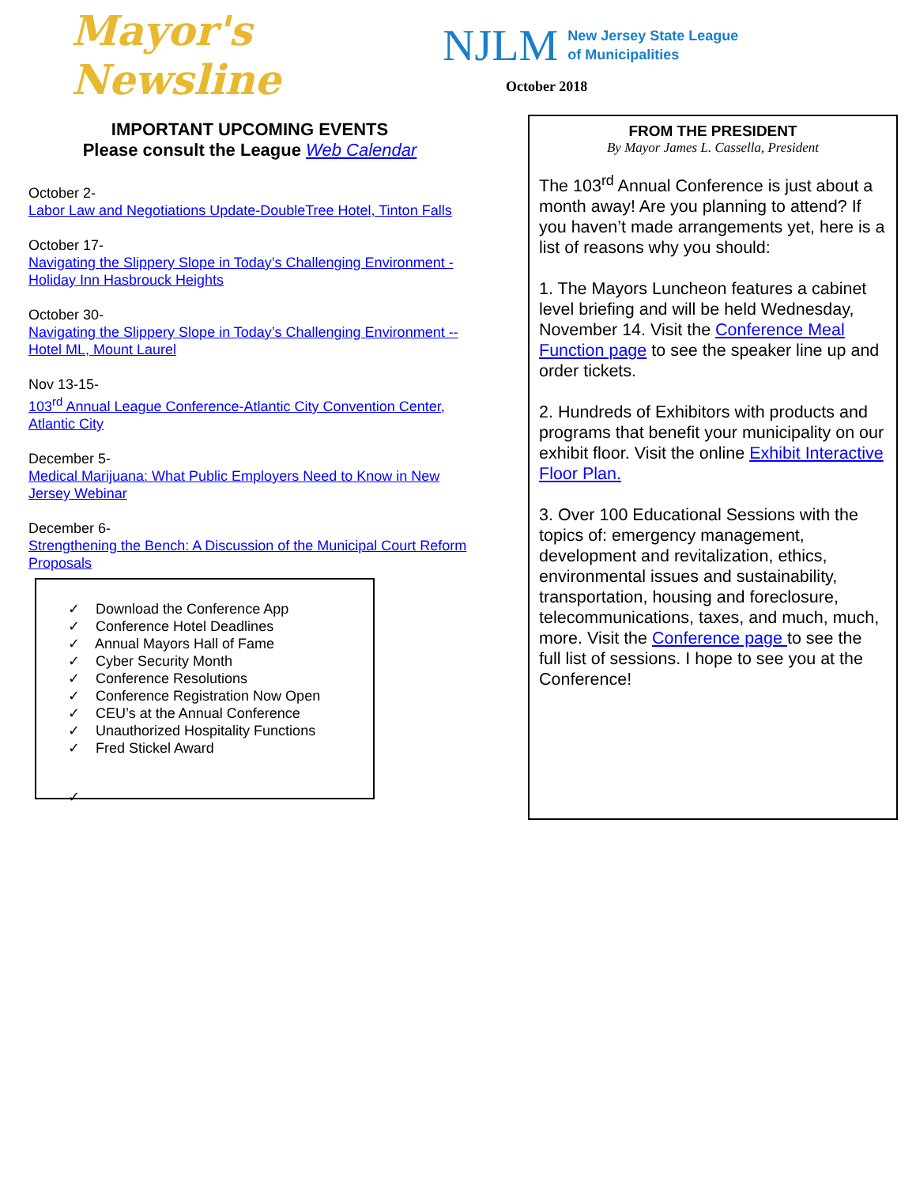Mayor's
Newsline
NJLM New Jersey State League
of Municipalities
October 2018
IMPORTANT UPCOMING EVENTS
Please consult the League Web Calendar
October 2-
Labor Law and Negotiations Update-DoubleTree Hotel, Tinton Falls
October 17-
Navigating the Slippery Slope in Today’s Challenging Environment -Holiday Inn Hasbrouck Heights
October 30-
Navigating the Slippery Slope in Today’s Challenging Environment -- Hotel ML, Mount Laurel
Nov 13-15-
103<sup>rd</sup> Annual League Conference-Atlantic City Convention Center, Atlantic City
December 5-
Medical Marijuana: What Public Employers Need to Know in New Jersey Webinar
December 6-
Strengthening the Bench: A Discussion of the Municipal Court Reform Proposals
✓ Download the Conference App
✓ Conference Hotel Deadlines
✓ Annual Mayors Hall of Fame
✓ Cyber Security Month
✓ Conference Resolutions
✓ Conference Registration Now Open
✓ CEU’s at the Annual Conference
✓ Unauthorized Hospitality Functions
✓ Fred Stickel Award
✓
FROM THE PRESIDENT
By Mayor James L. Cassella, President
The 103<sup>rd</sup> Annual Conference is just about a month away! Are you planning to attend? If you haven’t made arrangements yet, here is a list of reasons why you should:
1. The Mayors Luncheon features a cabinet level briefing and will be held Wednesday, November 14. Visit the Conference Meal Function page to see the speaker line up and order tickets.
2. Hundreds of Exhibitors with products and programs that benefit your municipality on our exhibit floor. Visit the online Exhibit Interactive Floor Plan.
3. Over 100 Educational Sessions with the topics of: emergency management, development and revitalization, ethics, environmental issues and sustainability, transportation, housing and foreclosure, telecommunications, taxes, and much, much, more. Visit the Conference page to see the full list of sessions. I hope to see you at the Conference!